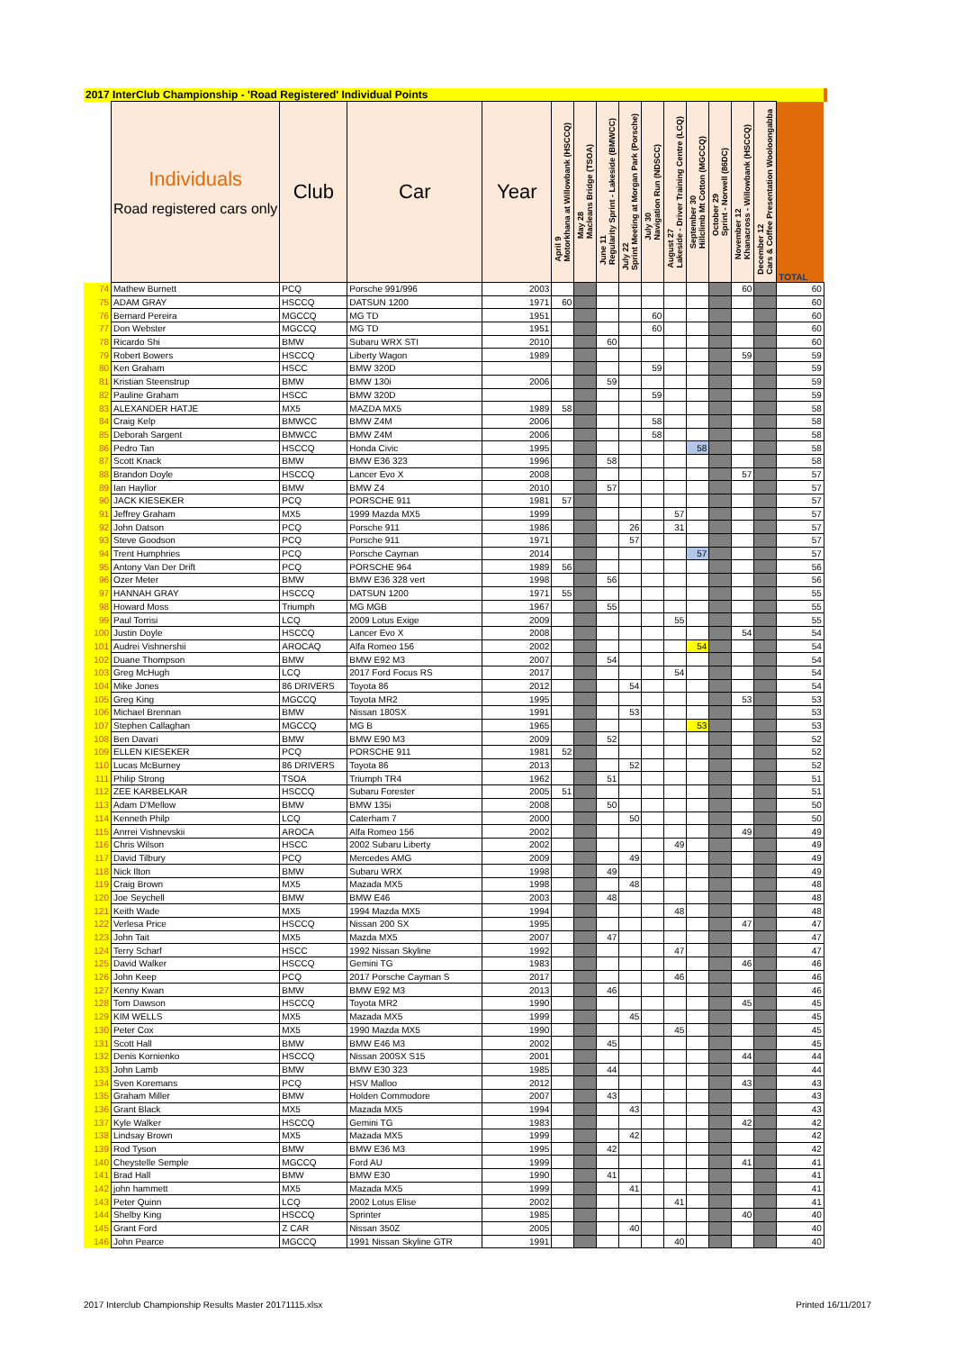| 2017 InterClub Championship - 'Road Registered' Individual Points | | | | | | | | | | | | | | | | |
| | Individuals Road registered cars only | Club | Car | Year | April 9 Motorkhana at Willowbank (HSCCQ) | May 28 Macleans Bridge (TSOA) | June 11 Regularity Sprint - Lakeside (BMWCC) | July 22 Sprint Meeting at Morgan Park (Porsche) | July 30 Navigation Run (NDSCC) | August 27 Lakeside - Driver Training Centre (LCQ) | September 30 Hillclimb Mt Cotton (MGCCQ) | October 29 Sprint - Norwell (86DC) | November 12 Khanacross - Willowbank (HSCCQ) | December 12 Cars & Coffee Presentation Wooloongabba | TOTAL | |
| 74 | Mathew Burnett | PCQ | Porsche 991/996 | 2003 | | | | | | | | | 60 | | 60 | |
| 75 | ADAM GRAY | HSCCQ | DATSUN 1200 | 1971 | 60 | | | | | | | | | | 60 | |
| 76 | Bernard Pereira | MGCCQ | MG TD | 1951 | | | | | 60 | | | | | | 60 | |
| 77 | Don Webster | MGCCQ | MG TD | 1951 | | | | | 60 | | | | | | 60 | |
| 78 | Ricardo Shi | BMW | Subaru WRX STI | 2010 | | | 60 | | | | | | | | 60 | |
| 79 | Robert Bowers | HSCCQ | Liberty Wagon | 1989 | | | | | | | | | 59 | | 59 | |
| 80 | Ken Graham | HSCC | BMW 320D | | | | | | 59 | | | | | | 59 | |
| 81 | Kristian Steenstrup | BMW | BMW 130i | 2006 | | | 59 | | | | | | | | 59 | |
| 82 | Pauline Graham | HSCC | BMW 320D | | | | | | 59 | | | | | | 59 | |
| 83 | ALEXANDER HATJE | MX5 | MAZDA MX5 | 1989 | 58 | | | | | | | | | | 58 | |
| 84 | Craig Kelp | BMWCC | BMW Z4M | 2006 | | | | | 58 | | | | | | 58 | |
| 85 | Deborah Sargent | BMWCC | BMW Z4M | 2006 | | | | | 58 | | | | | | 58 | |
| 86 | Pedro Tan | HSCCQ | Honda Civic | 1995 | | | | | | | 58 | | | | 58 | |
| 87 | Scott Knack | BMW | BMW E36 323 | 1996 | | | 58 | | | | | | | | 58 | |
| 88 | Brandon Doyle | HSCCQ | Lancer Evo X | 2008 | | | | | | | | | 57 | | 57 | |
| 89 | Ian Hayllor | BMW | BMW Z4 | 2010 | | | 57 | | | | | | | | 57 | |
| 90 | JACK KIESEKER | PCQ | PORSCHE 911 | 1981 | 57 | | | | | | | | | | 57 | |
| 91 | Jeffrey Graham | MX5 | 1999 Mazda MX5 | 1999 | | | | | | 57 | | | | | 57 | |
| 92 | John Datson | PCQ | Porsche 911 | 1986 | | | | 26 | | 31 | | | | | 57 | |
| 93 | Steve Goodson | PCQ | Porsche 911 | 1971 | | | | 57 | | | | | | | 57 | |
| 94 | Trent Humphries | PCQ | Porsche Cayman | 2014 | | | | | | | 57 | | | | 57 | |
| 95 | Antony Van Der Drift | PCQ | PORSCHE 964 | 1989 | 56 | | | | | | | | | | 56 | |
| 96 | Ozer Meter | BMW | BMW E36 328 vert | 1998 | | | 56 | | | | | | | | 56 | |
| 97 | HANNAH GRAY | HSCCQ | DATSUN 1200 | 1971 | 55 | | | | | | | | | | 55 | |
| 98 | Howard Moss | Triumph | MG MGB | 1967 | | | 55 | | | | | | | | 55 | |
| 99 | Paul Torrisi | LCQ | 2009 Lotus Exige | 2009 | | | | | | 55 | | | | | 55 | |
| 100 | Justin Doyle | HSCCQ | Lancer Evo X | 2008 | | | | | | | | | 54 | | 54 | |
| 101 | Audrei Vishnershii | AROCAQ | Alfa Romeo 156 | 2002 | | | | | | | 54 | | | | 54 | |
| 102 | Duane Thompson | BMW | BMW E92 M3 | 2007 | | | 54 | | | | | | | | 54 | |
| 103 | Greg McHugh | LCQ | 2017 Ford Focus RS | 2017 | | | | | | 54 | | | | | 54 | |
| 104 | Mike Jones | 86 DRIVERS | Toyota 86 | 2012 | | | | 54 | | | | | | | 54 | |
| 105 | Greg King | MGCCQ | Toyota MR2 | 1995 | | | | | | | | | 53 | | 53 | |
| 106 | Michael Brennan | BMW | Nissan 180SX | 1991 | | | | 53 | | | | | | | 53 | |
| 107 | Stephen Callaghan | MGCCQ | MG B | 1965 | | | | | | | 53 | | | | 53 | |
| 108 | Ben Davari | BMW | BMW E90 M3 | 2009 | | | 52 | | | | | | | | 52 | |
| 109 | ELLEN KIESEKER | PCQ | PORSCHE 911 | 1981 | 52 | | | | | | | | | | 52 | |
| 110 | Lucas McBurney | 86 DRIVERS | Toyota 86 | 2013 | | | | 52 | | | | | | | 52 | |
| 111 | Philip Strong | TSOA | Triumph TR4 | 1962 | | | 51 | | | | | | | | 51 | |
| 112 | ZEE KARBELKAR | HSCCQ | Subaru Forester | 2005 | 51 | | | | | | | | | | 51 | |
| 113 | Adam D'Mellow | BMW | BMW 135i | 2008 | | | 50 | | | | | | | | 50 | |
| 114 | Kenneth Philp | LCQ | Caterham 7 | 2000 | | | | 50 | | | | | | | 50 | |
| 115 | Anrrei Vishnevskii | AROCA | Alfa Romeo 156 | 2002 | | | | | | | | | 49 | | 49 | |
| 116 | Chris Wilson | HSCC | 2002 Subaru Liberty | 2002 | | | | | | 49 | | | | | 49 | |
| 117 | David Tilbury | PCQ | Mercedes AMG | 2009 | | | | 49 | | | | | | | 49 | |
| 118 | Nick Ilton | BMW | Subaru WRX | 1998 | | | 49 | | | | | | | | 49 | |
| 119 | Craig Brown | MX5 | Mazada MX5 | 1998 | | | | 48 | | | | | | | 48 | |
| 120 | Joe Seychell | BMW | BMW E46 | 2003 | | | 48 | | | | | | | | 48 | |
| 121 | Keith Wade | MX5 | 1994 Mazda MX5 | 1994 | | | | | | 48 | | | | | 48 | |
| 122 | Verlesa Price | HSCCQ | Nissan 200 SX | 1995 | | | | | | | | | 47 | | 47 | |
| 123 | John Tait | MX5 | Mazda MX5 | 2007 | | | 47 | | | | | | | | 47 | |
| 124 | Terry Scharf | HSCC | 1992 Nissan Skyline | 1992 | | | | | | 47 | | | | | 47 | |
| 125 | David Walker | HSCCQ | Gemini TG | 1983 | | | | | | | | | 46 | | 46 | |
| 126 | John Keep | PCQ | 2017 Porsche Cayman S | 2017 | | | | | | 46 | | | | | 46 | |
| 127 | Kenny Kwan | BMW | BMW E92 M3 | 2013 | | | 46 | | | | | | | | 46 | |
| 128 | Tom Dawson | HSCCQ | Toyota MR2 | 1990 | | | | | | | | | 45 | | 45 | |
| 129 | KIM WELLS | MX5 | Mazada MX5 | 1999 | | | | 45 | | | | | | | 45 | |
| 130 | Peter Cox | MX5 | 1990 Mazda MX5 | 1990 | | | | | | 45 | | | | | 45 | |
| 131 | Scott Hall | BMW | BMW E46 M3 | 2002 | | | 45 | | | | | | | | 45 | |
| 132 | Denis Kornienko | HSCCQ | Nissan 200SX S15 | 2001 | | | | | | | | | 44 | | 44 | |
| 133 | John Lamb | BMW | BMW E30 323 | 1985 | | | 44 | | | | | | | | 44 | |
| 134 | Sven Koremans | PCQ | HSV Malloo | 2012 | | | | | | | | | 43 | | 43 | |
| 135 | Graham Miller | BMW | Holden Commodore | 2007 | | | 43 | | | | | | | | 43 | |
| 136 | Grant Black | MX5 | Mazada MX5 | 1994 | | | | 43 | | | | | | | 43 | |
| 137 | Kyle Walker | HSCCQ | Gemini TG | 1983 | | | | | | | | | 42 | | 42 | |
| 138 | Lindsay Brown | MX5 | Mazada MX5 | 1999 | | | | 42 | | | | | | | 42 | |
| 139 | Rod Tyson | BMW | BMW E36 M3 | 1995 | | | 42 | | | | | | | | 42 | |
| 140 | Cheystelle Semple | MGCCQ | Ford AU | 1999 | | | | | | | | | 41 | | 41 | |
| 141 | Brad Hall | BMW | BMW E30 | 1990 | | | 41 | | | | | | | | 41 | |
| 142 | john hammett | MX5 | Mazada MX5 | 1999 | | | | 41 | | | | | | | 41 | |
| 143 | Peter Quinn | LCQ | 2002 Lotus Elise | 2002 | | | | | | 41 | | | | | 41 | |
| 144 | Shelby King | HSCCQ | Sprinter | 1985 | | | | | | | | | 40 | | 40 | |
| 145 | Grant Ford | Z CAR | Nissan 350Z | 2005 | | | | 40 | | | | | | | 40 | |
| 146 | John Pearce | MGCCQ | 1991 Nissan Skyline GTR | 1991 | | | | | | 40 | | | | | 40 | |
2017 Interclub Championship Results Master 20171115.xlsx
Printed 16/11/2017